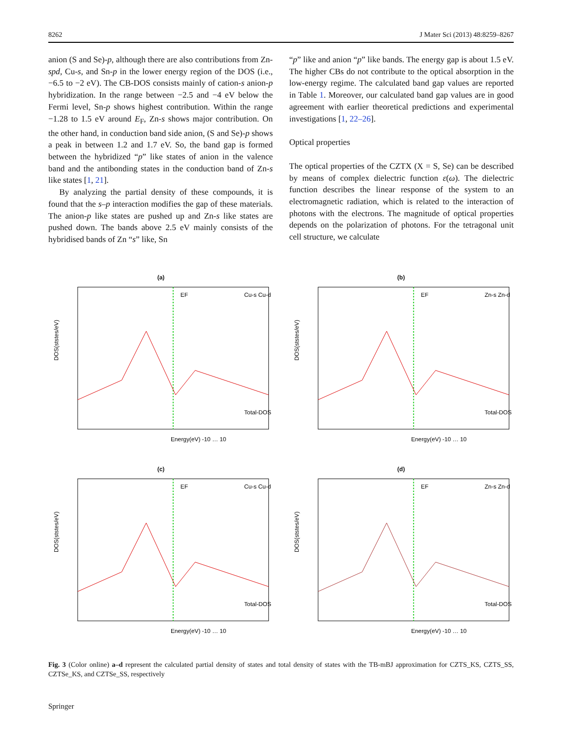8262 J Mater Sci (2013) 48:8259–8267
anion (S and Se)-p, although there are also contributions from Zn-spd, Cu-s, and Sn-p in the lower energy region of the DOS (i.e., −6.5 to −2 eV). The CB-DOS consists mainly of cation-s anion-p hybridization. In the range between −2.5 and −4 eV below the Fermi level, Sn-p shows highest contribution. Within the range −1.28 to 1.5 eV around E<sub>F</sub>, Zn-s shows major contribution. On the other hand, in conduction band side anion, (S and Se)-p shows a peak in between 1.2 and 1.7 eV. So, the band gap is formed between the hybridized “p” like states of anion in the valence band and the antibonding states in the conduction band of Zn-s like states [1, 21].
By analyzing the partial density of these compounds, it is found that the s–p interaction modifies the gap of these materials. The anion-p like states are pushed up and Zn-s like states are pushed down. The bands above 2.5 eV mainly consists of the hybridised bands of Zn “s” like, Sn
“p” like and anion “p” like bands. The energy gap is about 1.5 eV. The higher CBs do not contribute to the optical absorption in the low-energy regime. The calculated band gap values are reported in Table 1. Moreover, our calculated band gap values are in good agreement with earlier theoretical predictions and experimental investigations [1, 22–26].
Optical properties
The optical properties of the CZTX (X = S, Se) can be described by means of complex dielectric function ε(ω). The dielectric function describes the linear response of the system to an electromagnetic radiation, which is related to the interaction of photons with the electrons. The magnitude of optical properties depends on the polarization of photons. For the tetragonal unit cell structure, we calculate
(a)
EF
Cu-s Cu-d
Total-DOS
Energy(eV) -10 … 10
DOS(ststes/eV)
(b)
EF
Zn-s Zn-d
Total-DOS
Energy(eV) -10 … 10
DOS(ststes/eV)
(c)
EF
Cu-s Cu-d
Total-DOS
Energy(eV) -10 … 10
DOS(ststes/eV)
(d)
EF
Zn-s Zn-d
Total-DOS
Energy(eV) -10 … 10
DOS(ststes/eV)
Fig. 3 (Color online) a–d represent the calculated partial density of states and total density of states with the TB-mBJ approximation for CZTS_KS, CZTS_SS, CZTSe_KS, and CZTSe_SS, respectively
Springer